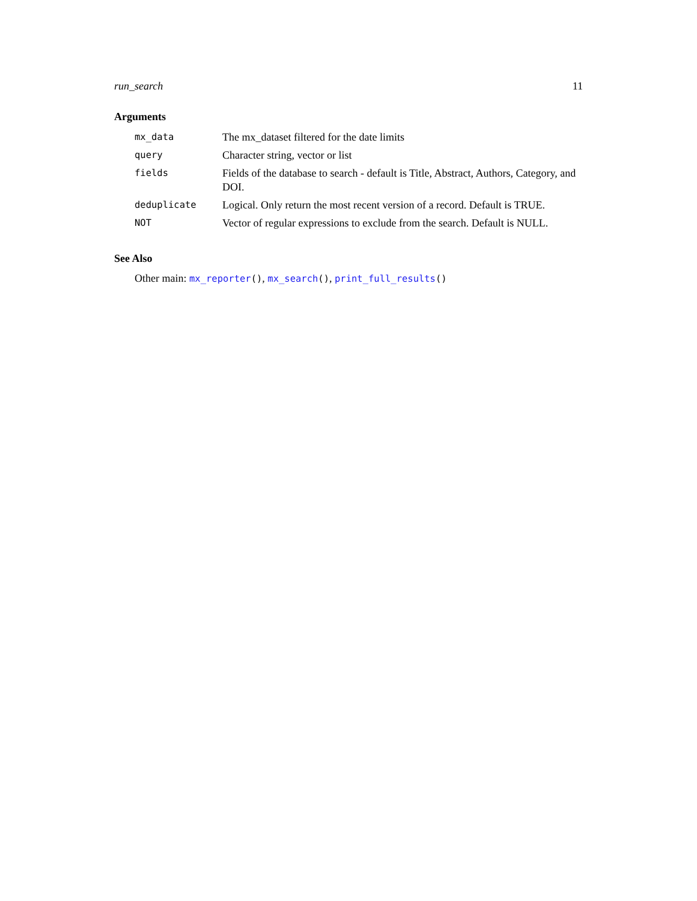run_search 11
Arguments
| mx_data | The mx_dataset filtered for the date limits |
| query | Character string, vector or list |
| fields | Fields of the database to search - default is Title, Abstract, Authors, Category, and DOI. |
| deduplicate | Logical. Only return the most recent version of a record. Default is TRUE. |
| NOT | Vector of regular expressions to exclude from the search. Default is NULL. |
See Also
Other main: mx_reporter(), mx_search(), print_full_results()